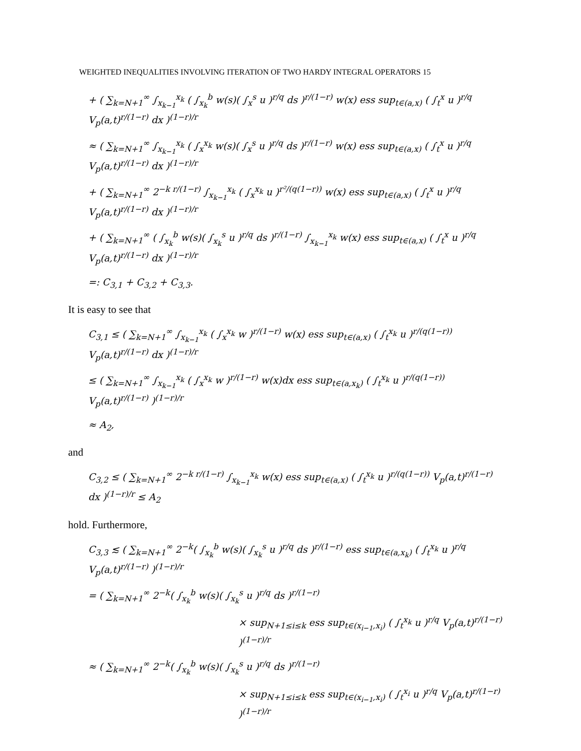WEIGHTED INEQUALITIES INVOLVING ITERATION OF TWO HARDY INTEGRAL OPERATORS 15
+ ( ∑<sub>k=N+1</sub><sup>∞</sup> ∫<sub>x<sub>k−1</sub></sub><sup>x<sub>k</sub></sup> ( ∫<sub>x<sub>k</sub></sub><sup>b</sup> w(s)( ∫<sub>x</sub><sup>s</sup> u )<sup>r/q</sup> ds )<sup>r/(1−r)</sup> w(x) ess sup<sub>t∈(a,x)</sub> ( ∫<sub>t</sub><sup>x</sup> u )<sup>r/q</sup> V<sub>p</sub>(a,t)<sup>r/(1−r)</sup> dx )<sup>(1−r)/r</sup>
≈ ( ∑<sub>k=N+1</sub><sup>∞</sup> ∫<sub>x<sub>k−1</sub></sub><sup>x<sub>k</sub></sup> ( ∫<sub>x</sub><sup>x<sub>k</sub></sup> w(s)( ∫<sub>x</sub><sup>s</sup> u )<sup>r/q</sup> ds )<sup>r/(1−r)</sup> w(x) ess sup<sub>t∈(a,x)</sub> ( ∫<sub>t</sub><sup>x</sup> u )<sup>r/q</sup> V<sub>p</sub>(a,t)<sup>r/(1−r)</sup> dx )<sup>(1−r)/r</sup>
+ ( ∑<sub>k=N+1</sub><sup>∞</sup> 2<sup>−k r/(1−r)</sup> ∫<sub>x<sub>k−1</sub></sub><sup>x<sub>k</sub></sup> ( ∫<sub>x</sub><sup>x<sub>k</sub></sup> u )<sup>r²/(q(1−r))</sup> w(x) ess sup<sub>t∈(a,x)</sub> ( ∫<sub>t</sub><sup>x</sup> u )<sup>r/q</sup> V<sub>p</sub>(a,t)<sup>r/(1−r)</sup> dx )<sup>(1−r)/r</sup>
+ ( ∑<sub>k=N+1</sub><sup>∞</sup> ( ∫<sub>x<sub>k</sub></sub><sup>b</sup> w(s)( ∫<sub>x<sub>k</sub></sub><sup>s</sup> u )<sup>r/q</sup> ds )<sup>r/(1−r)</sup> ∫<sub>x<sub>k−1</sub></sub><sup>x<sub>k</sub></sup> w(x) ess sup<sub>t∈(a,x)</sub> ( ∫<sub>t</sub><sup>x</sup> u )<sup>r/q</sup> V<sub>p</sub>(a,t)<sup>r/(1−r)</sup> dx )<sup>(1−r)/r</sup>
=: C<sub>3,1</sub> + C<sub>3,2</sub> + C<sub>3,3</sub>.
It is easy to see that
C<sub>3,1</sub> ≤ ( ∑<sub>k=N+1</sub><sup>∞</sup> ∫<sub>x<sub>k−1</sub></sub><sup>x<sub>k</sub></sup> ( ∫<sub>x</sub><sup>x<sub>k</sub></sup> w )<sup>r/(1−r)</sup> w(x) ess sup<sub>t∈(a,x)</sub> ( ∫<sub>t</sub><sup>x<sub>k</sub></sup> u )<sup>r/(q(1−r))</sup> V<sub>p</sub>(a,t)<sup>r/(1−r)</sup> dx )<sup>(1−r)/r</sup>
≤ ( ∑<sub>k=N+1</sub><sup>∞</sup> ∫<sub>x<sub>k−1</sub></sub><sup>x<sub>k</sub></sup> ( ∫<sub>x</sub><sup>x<sub>k</sub></sup> w )<sup>r/(1−r)</sup> w(x)dx ess sup<sub>t∈(a,x<sub>k</sub>)</sub> ( ∫<sub>t</sub><sup>x<sub>k</sub></sup> u )<sup>r/(q(1−r))</sup> V<sub>p</sub>(a,t)<sup>r/(1−r)</sup> )<sup>(1−r)/r</sup>
≈ A<sub>2</sub>,
and
C<sub>3,2</sub> ≤ ( ∑<sub>k=N+1</sub><sup>∞</sup> 2<sup>−k r/(1−r)</sup> ∫<sub>x<sub>k−1</sub></sub><sup>x<sub>k</sub></sup> w(x) ess sup<sub>t∈(a,x)</sub> ( ∫<sub>t</sub><sup>x<sub>k</sub></sup> u )<sup>r/(q(1−r))</sup> V<sub>p</sub>(a,t)<sup>r/(1−r)</sup> dx )<sup>(1−r)/r</sup> ≤ A<sub>2</sub>
hold. Furthermore,
C<sub>3,3</sub> ≲ ( ∑<sub>k=N+1</sub><sup>∞</sup> 2<sup>−k</sup>( ∫<sub>x<sub>k</sub></sub><sup>b</sup> w(s)( ∫<sub>x<sub>k</sub></sub><sup>s</sup> u )<sup>r/q</sup> ds )<sup>r/(1−r)</sup> ess sup<sub>t∈(a,x<sub>k</sub>)</sub> ( ∫<sub>t</sub><sup>x<sub>k</sub></sup> u )<sup>r/q</sup> V<sub>p</sub>(a,t)<sup>r/(1−r)</sup> )<sup>(1−r)/r</sup>
= ( ∑<sub>k=N+1</sub><sup>∞</sup> 2<sup>−k</sup>( ∫<sub>x<sub>k</sub></sub><sup>b</sup> w(s)( ∫<sub>x<sub>k</sub></sub><sup>s</sup> u )<sup>r/q</sup> ds )<sup>r/(1−r)</sup>
× sup<sub>N+1≤i≤k</sub> ess sup<sub>t∈(x<sub>i−1</sub>,x<sub>i</sub>)</sub> ( ∫<sub>t</sub><sup>x<sub>k</sub></sup> u )<sup>r/q</sup> V<sub>p</sub>(a,t)<sup>r/(1−r)</sup> )<sup>(1−r)/r</sup>
≈ ( ∑<sub>k=N+1</sub><sup>∞</sup> 2<sup>−k</sup>( ∫<sub>x<sub>k</sub></sub><sup>b</sup> w(s)( ∫<sub>x<sub>k</sub></sub><sup>s</sup> u )<sup>r/q</sup> ds )<sup>r/(1−r)</sup>
× sup<sub>N+1≤i≤k</sub> ess sup<sub>t∈(x<sub>i−1</sub>,x<sub>i</sub>)</sub> ( ∫<sub>t</sub><sup>x<sub>i</sub></sup> u )<sup>r/q</sup> V<sub>p</sub>(a,t)<sup>r/(1−r)</sup> )<sup>(1−r)/r</sup>